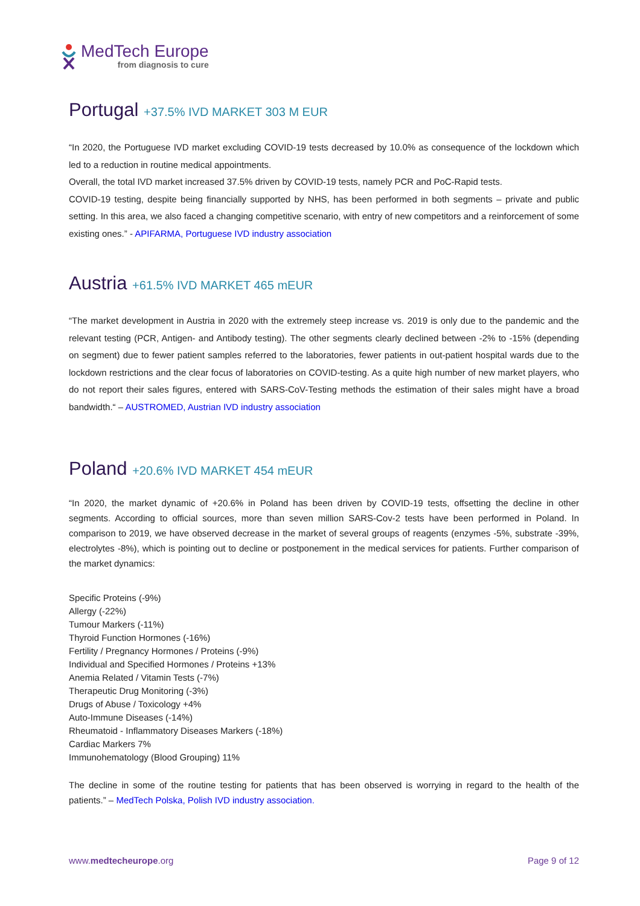MedTech Europe
from diagnosis to cure
Portugal +37.5% IVD MARKET 303 M EUR
“In 2020, the Portuguese IVD market excluding COVID-19 tests decreased by 10.0% as consequence of the lockdown which led to a reduction in routine medical appointments.
Overall, the total IVD market increased 37.5% driven by COVID-19 tests, namely PCR and PoC-Rapid tests.
COVID-19 testing, despite being financially supported by NHS, has been performed in both segments – private and public setting. In this area, we also faced a changing competitive scenario, with entry of new competitors and a reinforcement of some existing ones.” - APIFARMA, Portuguese IVD industry association
Austria +61.5% IVD MARKET 465 mEUR
“The market development in Austria in 2020 with the extremely steep increase vs. 2019 is only due to the pandemic and the relevant testing (PCR, Antigen- and Antibody testing). The other segments clearly declined between -2% to -15% (depending on segment) due to fewer patient samples referred to the laboratories, fewer patients in out-patient hospital wards due to the lockdown restrictions and the clear focus of laboratories on COVID-testing. As a quite high number of new market players, who do not report their sales figures, entered with SARS-CoV-Testing methods the estimation of their sales might have a broad bandwidth.“ – AUSTROMED, Austrian IVD industry association
Poland +20.6% IVD MARKET 454 mEUR
“In 2020, the market dynamic of +20.6% in Poland has been driven by COVID-19 tests, offsetting the decline in other segments. According to official sources, more than seven million SARS-Cov-2 tests have been performed in Poland. In comparison to 2019, we have observed decrease in the market of several groups of reagents (enzymes -5%, substrate -39%, electrolytes -8%), which is pointing out to decline or postponement in the medical services for patients. Further comparison of the market dynamics:
Specific Proteins (-9%)
Allergy (-22%)
Tumour Markers (-11%)
Thyroid Function Hormones (-16%)
Fertility / Pregnancy Hormones / Proteins (-9%)
Individual and Specified Hormones / Proteins +13%
Anemia Related / Vitamin Tests (-7%)
Therapeutic Drug Monitoring (-3%)
Drugs of Abuse / Toxicology +4%
Auto-Immune Diseases (-14%)
Rheumatoid - Inflammatory Diseases Markers (-18%)
Cardiac Markers 7%
Immunohematology (Blood Grouping) 11%
The decline in some of the routine testing for patients that has been observed is worrying in regard to the health of the patients.” – MedTech Polska, Polish IVD industry association.
www.medtecheurope.org Page 9 of 12